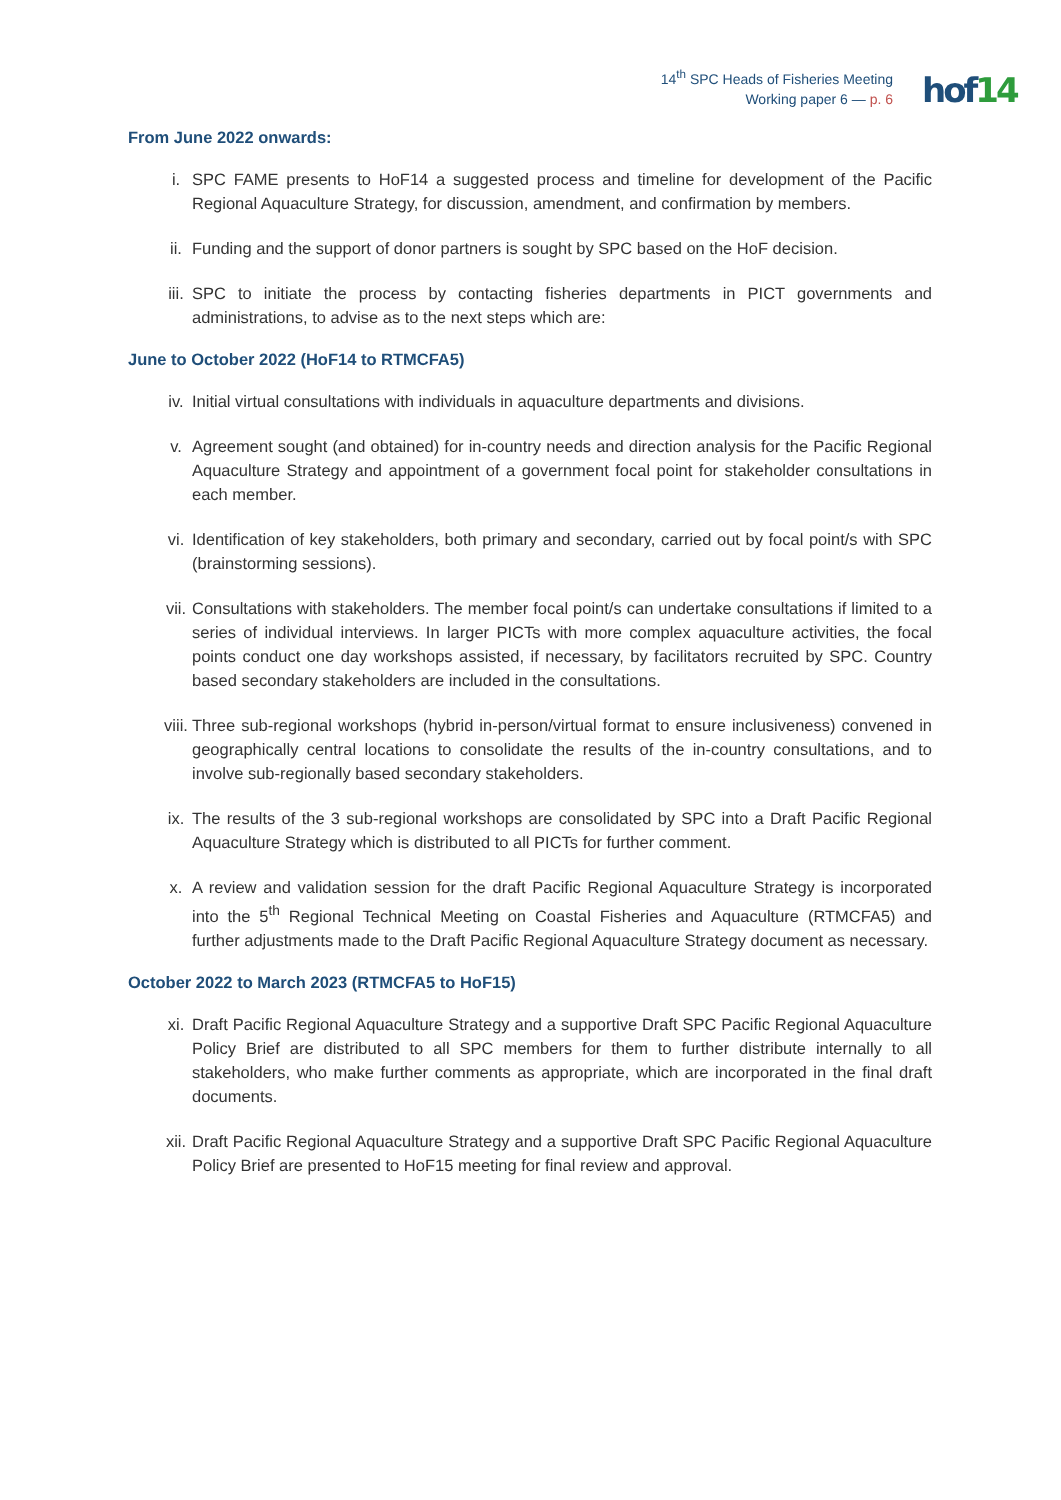14<sup>th</sup> SPC Heads of Fisheries Meeting
Working paper 6 — p. 6
hof14
From June 2022 onwards:
i. SPC FAME presents to HoF14 a suggested process and timeline for development of the Pacific Regional Aquaculture Strategy, for discussion, amendment, and confirmation by members.
ii. Funding and the support of donor partners is sought by SPC based on the HoF decision.
iii. SPC to initiate the process by contacting fisheries departments in PICT governments and administrations, to advise as to the next steps which are:
June to October 2022 (HoF14 to RTMCFA5)
iv. Initial virtual consultations with individuals in aquaculture departments and divisions.
v. Agreement sought (and obtained) for in-country needs and direction analysis for the Pacific Regional Aquaculture Strategy and appointment of a government focal point for stakeholder consultations in each member.
vi. Identification of key stakeholders, both primary and secondary, carried out by focal point/s with SPC (brainstorming sessions).
vii. Consultations with stakeholders. The member focal point/s can undertake consultations if limited to a series of individual interviews. In larger PICTs with more complex aquaculture activities, the focal points conduct one day workshops assisted, if necessary, by facilitators recruited by SPC. Country based secondary stakeholders are included in the consultations.
viii. Three sub-regional workshops (hybrid in-person/virtual format to ensure inclusiveness) convened in geographically central locations to consolidate the results of the in-country consultations, and to involve sub-regionally based secondary stakeholders.
ix. The results of the 3 sub-regional workshops are consolidated by SPC into a Draft Pacific Regional Aquaculture Strategy which is distributed to all PICTs for further comment.
x. A review and validation session for the draft Pacific Regional Aquaculture Strategy is incorporated into the 5<sup>th</sup> Regional Technical Meeting on Coastal Fisheries and Aquaculture (RTMCFA5) and further adjustments made to the Draft Pacific Regional Aquaculture Strategy document as necessary.
October 2022 to March 2023 (RTMCFA5 to HoF15)
xi. Draft Pacific Regional Aquaculture Strategy and a supportive Draft SPC Pacific Regional Aquaculture Policy Brief are distributed to all SPC members for them to further distribute internally to all stakeholders, who make further comments as appropriate, which are incorporated in the final draft documents.
xii. Draft Pacific Regional Aquaculture Strategy and a supportive Draft SPC Pacific Regional Aquaculture Policy Brief are presented to HoF15 meeting for final review and approval.